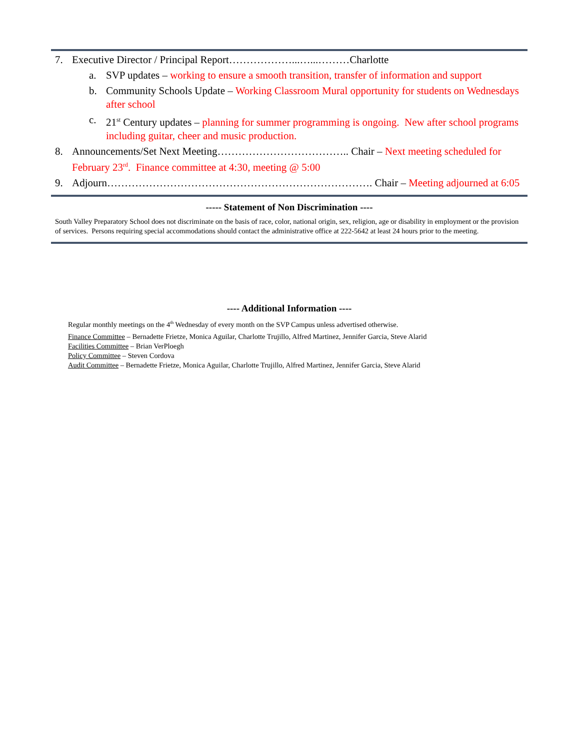7. Executive Director / Principal Report………………...…...………Charlotte
a. SVP updates – working to ensure a smooth transition, transfer of information and support
b. Community Schools Update – Working Classroom Mural opportunity for students on Wednesdays after school
c. 21<sup>st</sup> Century updates – planning for summer programming is ongoing. New after school programs including guitar, cheer and music production.
8. Announcements/Set Next Meeting……………………………….. Chair – Next meeting scheduled for February 23<sup>rd</sup>. Finance committee at 4:30, meeting @ 5:00
9. Adjourn…………………………………………………………………. Chair – Meeting adjourned at 6:05
----- Statement of Non Discrimination ----
South Valley Preparatory School does not discriminate on the basis of race, color, national origin, sex, religion, age or disability in employment or the provision of services. Persons requiring special accommodations should contact the administrative office at 222-5642 at least 24 hours prior to the meeting.
---- Additional Information ----
Regular monthly meetings on the 4<sup>th</sup> Wednesday of every month on the SVP Campus unless advertised otherwise.
Finance Committee – Bernadette Frietze, Monica Aguilar, Charlotte Trujillo, Alfred Martinez, Jennifer Garcia, Steve Alarid
Facilities Committee – Brian VerPloegh
Policy Committee – Steven Cordova
Audit Committee – Bernadette Frietze, Monica Aguilar, Charlotte Trujillo, Alfred Martinez, Jennifer Garcia, Steve Alarid